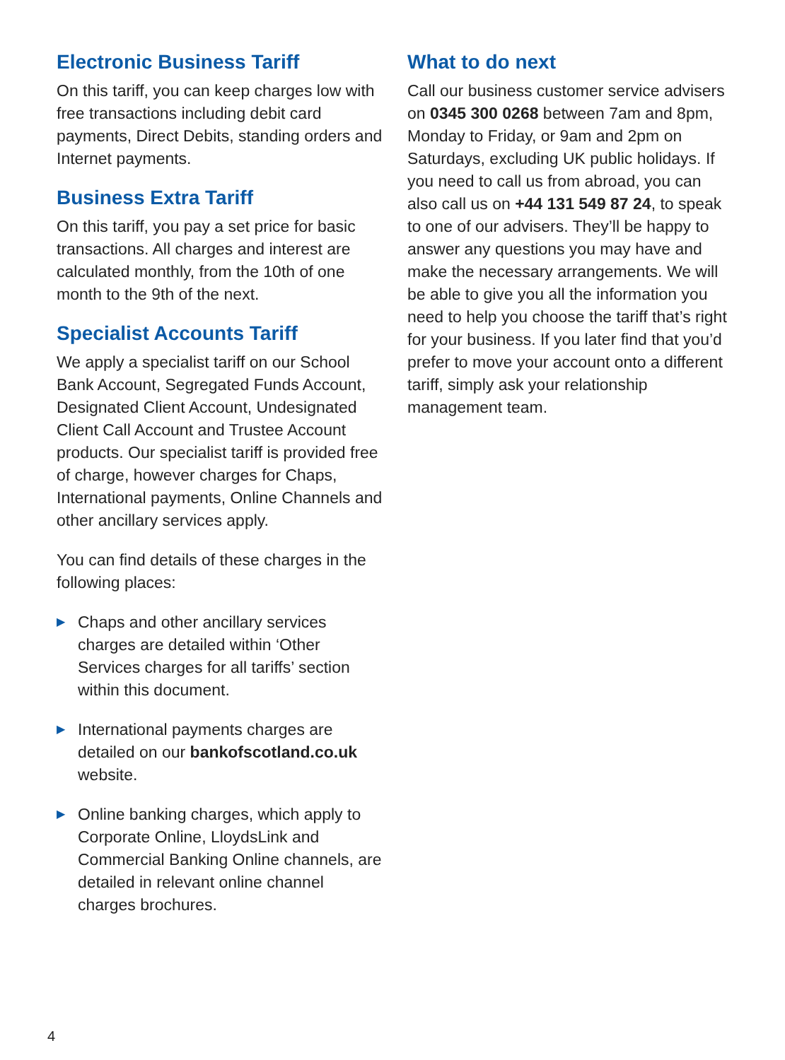Electronic Business Tariff
On this tariff, you can keep charges low with free transactions including debit card payments, Direct Debits, standing orders and Internet payments.
Business Extra Tariff
On this tariff, you pay a set price for basic transactions. All charges and interest are calculated monthly, from the 10th of one month to the 9th of the next.
Specialist Accounts Tariff
We apply a specialist tariff on our School Bank Account, Segregated Funds Account, Designated Client Account, Undesignated Client Call Account and Trustee Account products. Our specialist tariff is provided free of charge, however charges for Chaps, International payments, Online Channels and other ancillary services apply.
You can find details of these charges in the following places:
▶ Chaps and other ancillary services charges are detailed within ‘Other Services charges for all tariffs’ section within this document.
▶ International payments charges are detailed on our bankofscotland.co.uk website.
▶ Online banking charges, which apply to Corporate Online, LloydsLink and Commercial Banking Online channels, are detailed in relevant online channel charges brochures.
What to do next
Call our business customer service advisers on 0345 300 0268 between 7am and 8pm, Monday to Friday, or 9am and 2pm on Saturdays, excluding UK public holidays. If you need to call us from abroad, you can also call us on +44 131 549 87 24, to speak to one of our advisers. They’ll be happy to answer any questions you may have and make the necessary arrangements. We will be able to give you all the information you need to help you choose the tariff that’s right for your business. If you later find that you’d prefer to move your account onto a different tariff, simply ask your relationship management team.
4